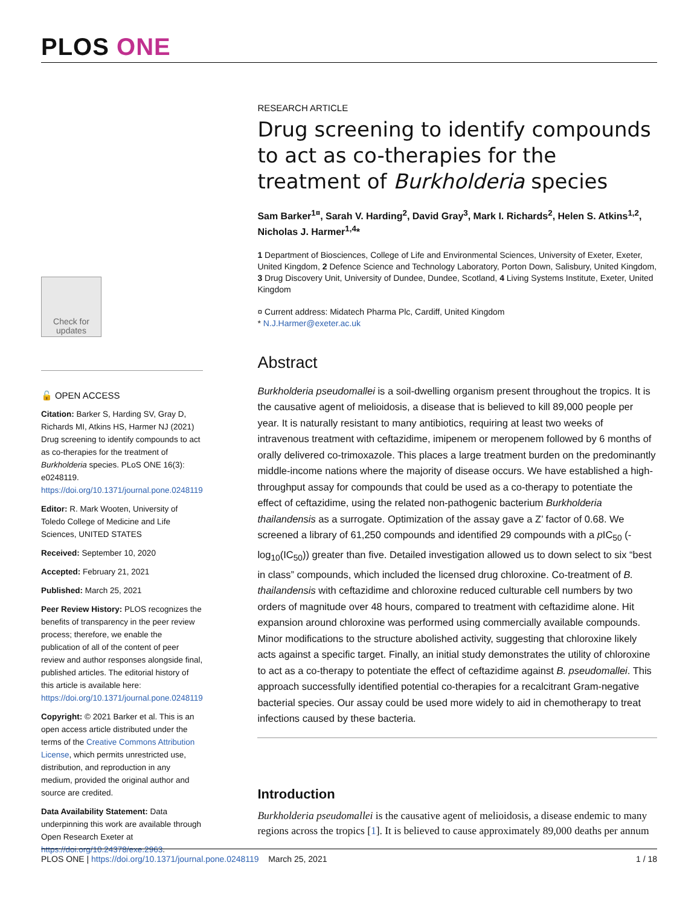PLOS ONE
Check for updates
🔓 OPEN ACCESS
Citation: Barker S, Harding SV, Gray D, Richards MI, Atkins HS, Harmer NJ (2021) Drug screening to identify compounds to act as co-therapies for the treatment of Burkholderia species. PLoS ONE 16(3): e0248119. https://doi.org/10.1371/journal.pone.0248119
Editor: R. Mark Wooten, University of Toledo College of Medicine and Life Sciences, UNITED STATES
Received: September 10, 2020
Accepted: February 21, 2021
Published: March 25, 2021
Peer Review History: PLOS recognizes the benefits of transparency in the peer review process; therefore, we enable the publication of all of the content of peer review and author responses alongside final, published articles. The editorial history of this article is available here: https://doi.org/10.1371/journal.pone.0248119
Copyright: © 2021 Barker et al. This is an open access article distributed under the terms of the Creative Commons Attribution License, which permits unrestricted use, distribution, and reproduction in any medium, provided the original author and source are credited.
Data Availability Statement: Data underpinning this work are available through Open Research Exeter at https://doi.org/10.24378/exe.2963.
RESEARCH ARTICLE
Drug screening to identify compounds to act as co-therapies for the treatment of Burkholderia species
Sam Barker<sup>1¤</sup>, Sarah V. Harding<sup>2</sup>, David Gray<sup>3</sup>, Mark I. Richards<sup>2</sup>, Helen S. Atkins<sup>1,2</sup>, Nicholas J. Harmer<sup>1,4</sup>*
1 Department of Biosciences, College of Life and Environmental Sciences, University of Exeter, Exeter, United Kingdom, 2 Defence Science and Technology Laboratory, Porton Down, Salisbury, United Kingdom, 3 Drug Discovery Unit, University of Dundee, Dundee, Scotland, 4 Living Systems Institute, Exeter, United Kingdom
¤ Current address: Midatech Pharma Plc, Cardiff, United Kingdom
* N.J.Harmer@exeter.ac.uk
Abstract
Burkholderia pseudomallei is a soil-dwelling organism present throughout the tropics. It is the causative agent of melioidosis, a disease that is believed to kill 89,000 people per year. It is naturally resistant to many antibiotics, requiring at least two weeks of intravenous treatment with ceftazidime, imipenem or meropenem followed by 6 months of orally delivered co-trimoxazole. This places a large treatment burden on the predominantly middle-income nations where the majority of disease occurs. We have established a high-throughput assay for compounds that could be used as a co-therapy to potentiate the effect of ceftazidime, using the related non-pathogenic bacterium Burkholderia thailandensis as a surrogate. Optimization of the assay gave a Z’ factor of 0.68. We screened a library of 61,250 compounds and identified 29 compounds with a p IC<sub>50</sub> (-log<sub>10</sub>(IC<sub>50</sub>)) greater than five. Detailed investigation allowed us to down select to six “best in class” compounds, which included the licensed drug chloroxine. Co-treatment of B. thailandensis with ceftazidime and chloroxine reduced culturable cell numbers by two orders of magnitude over 48 hours, compared to treatment with ceftazidime alone. Hit expansion around chloroxine was performed using commercially available compounds. Minor modifications to the structure abolished activity, suggesting that chloroxine likely acts against a specific target. Finally, an initial study demonstrates the utility of chloroxine to act as a co-therapy to potentiate the effect of ceftazidime against B. pseudomallei. This approach successfully identified potential co-therapies for a recalcitrant Gram-negative bacterial species. Our assay could be used more widely to aid in chemotherapy to treat infections caused by these bacteria.
Introduction
Burkholderia pseudomallei is the causative agent of melioidosis, a disease endemic to many regions across the tropics [1]. It is believed to cause approximately 89,000 deaths per annum
PLOS ONE | https://doi.org/10.1371/journal.pone.0248119 March 25, 2021 1 / 18